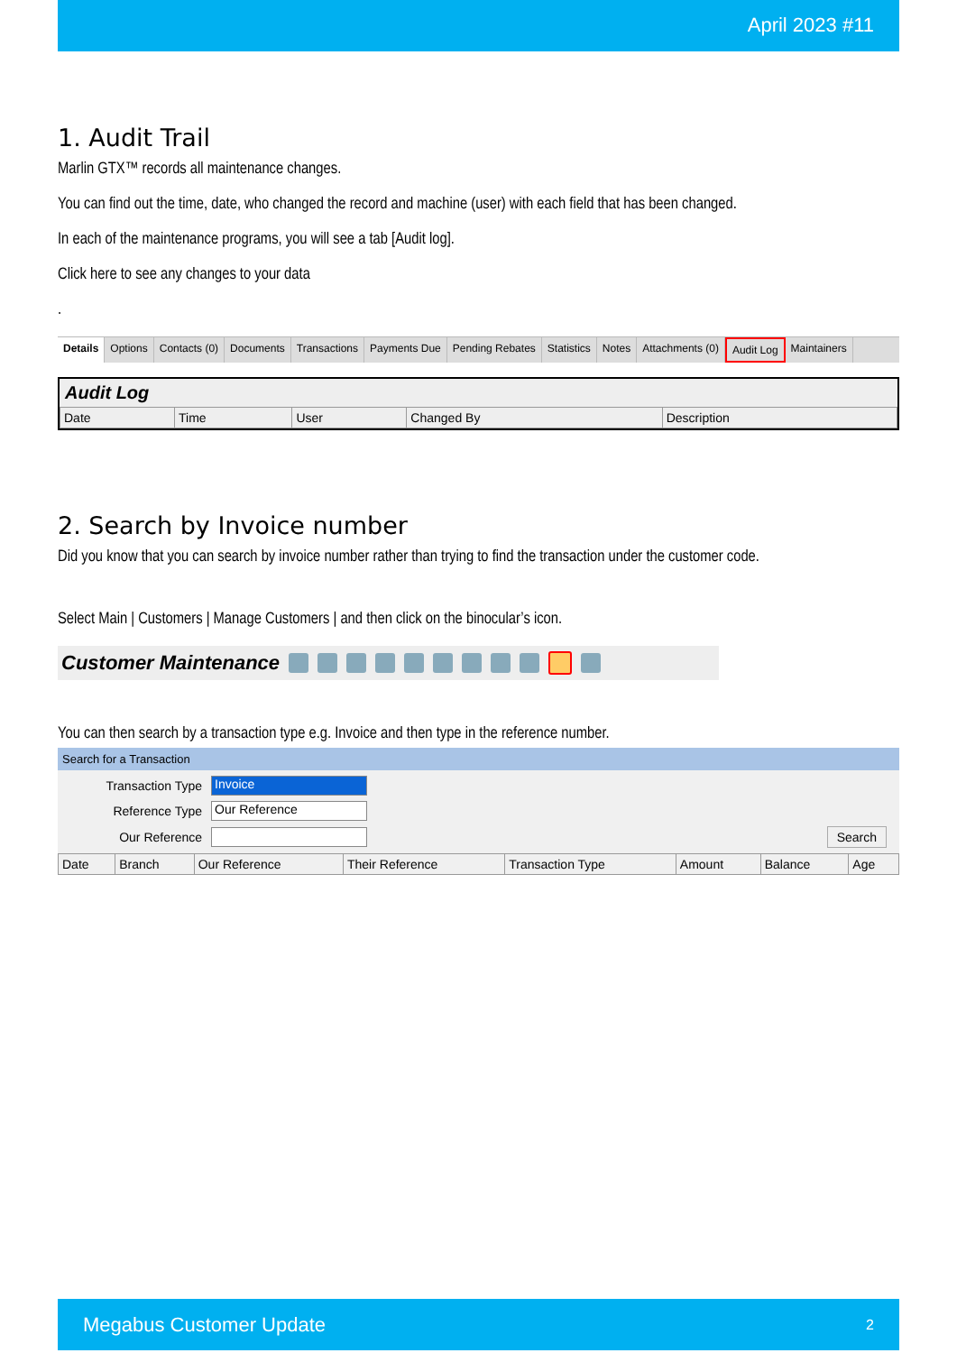April 2023 #11
1. Audit Trail
Marlin GTX™ records all maintenance changes.
You can find out the time, date, who changed the record and machine (user) with each field that has been changed.
In each of the maintenance programs, you will see a tab [Audit log].
Click here to see any changes to your data
.
Details Options Contacts (0) Documents Transactions Payments Due Pending Rebates Statistics Notes Attachments (0) Audit Log Maintainers
Audit Log
| Date | Time | User | Changed By | Description |
| --- | --- | --- | --- | --- |
2. Search by Invoice number
Did you know that you can search by invoice number rather than trying to find the transaction under the customer code.
Select Main | Customers | Manage Customers | and then click on the binocular’s icon.
Customer Maintenance
You can then search by a transaction type e.g. Invoice and then type in the reference number.
Search for a Transaction
Transaction Type
Invoice
Reference Type
Our Reference
Our Reference
Search
| Date | Branch | Our Reference | Their Reference | Transaction Type | Amount | Balance | Age |
| --- | --- | --- | --- | --- | --- | --- | --- |
Megabus Customer Update 2